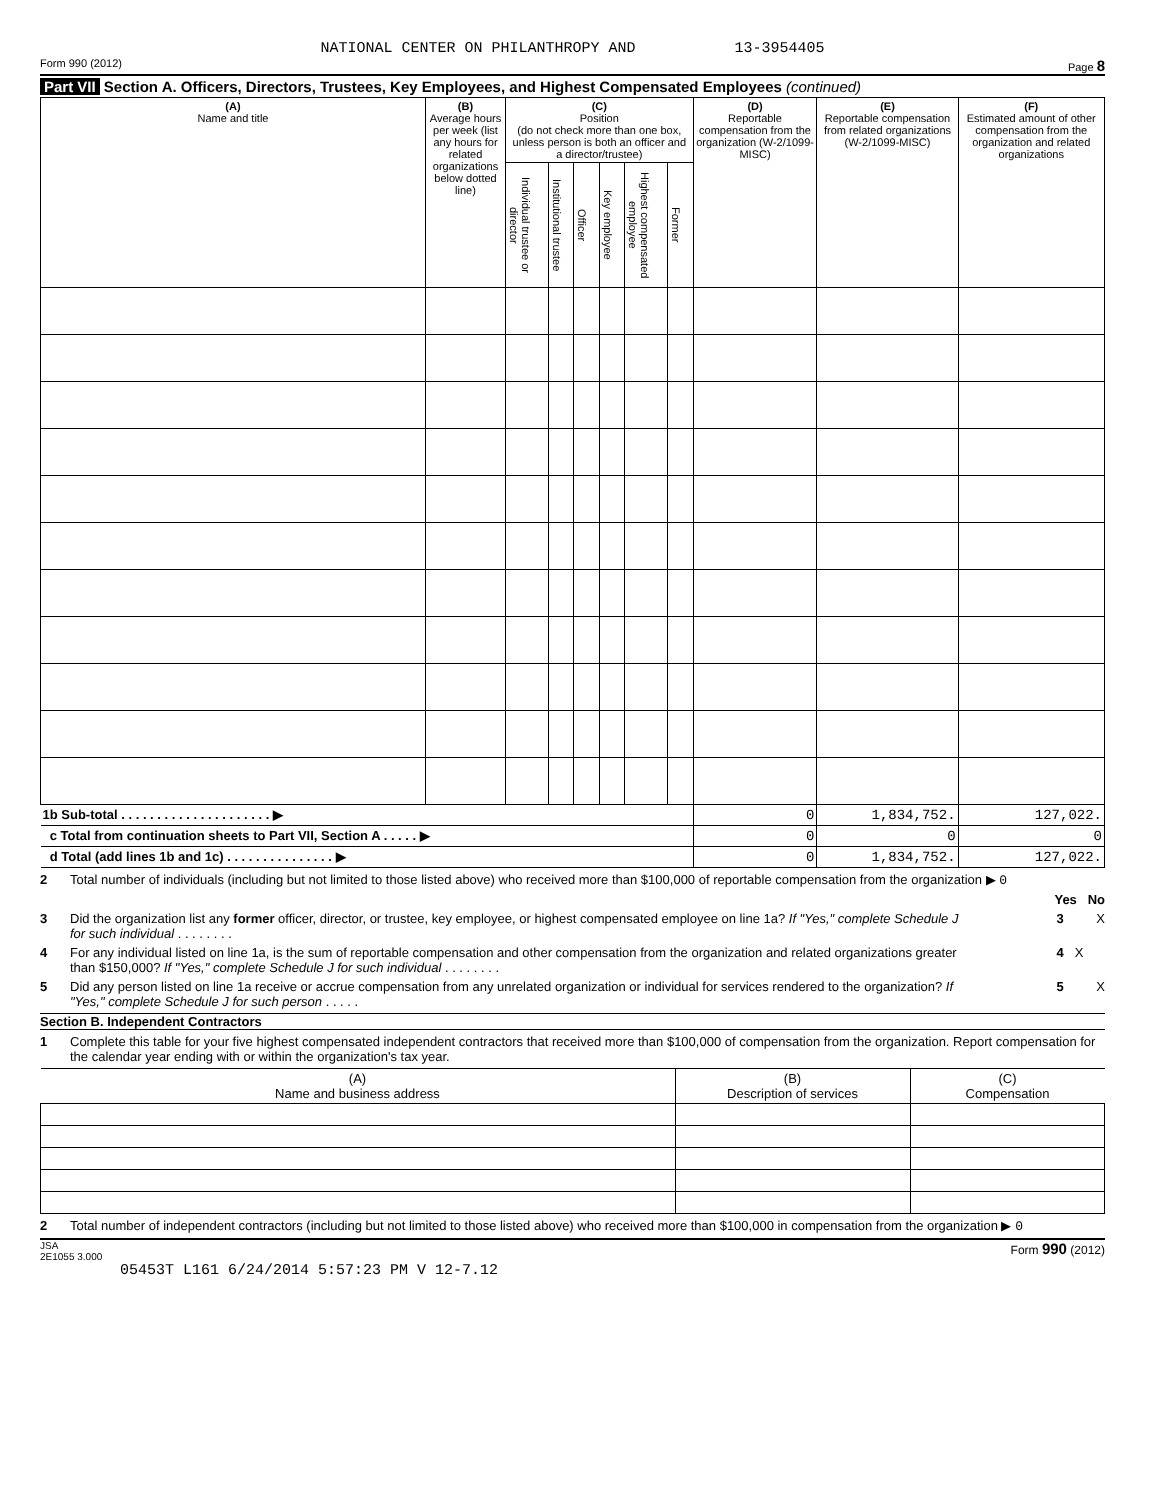NATIONAL CENTER ON PHILANTHROPY AND 13-3954405
Form 990 (2012) Page 8
Part VII Section A. Officers, Directors, Trustees, Key Employees, and Highest Compensated Employees (continued)
| (A) Name and title | (B) Average hours per week (list any hours for related organizations below dotted line) | (C) Position (do not check more than one box, unless person is both an officer and a director/trustee) | | | | | | (D) Reportable compensation from the organization (W-2/1099-MISC) | (E) Reportable compensation from related organizations (W-2/1099-MISC) | (F) Estimated amount of other compensation from the organization and related organizations |
| --- | --- | --- | --- | --- | --- | --- | --- | --- | --- | --- |
| | | Individual trustee or director | Institutional trustee | Officer | Key employee | Highest compensated employee | Former | | | |
| 1b Sub-total . . . . . . . . . . . . . . . . . . . . . ▶ | | | | | | | | 0 | 1,834,752. | 127,022. |
| c Total from continuation sheets to Part VII, Section A . . . . . ▶ | | | | | | | | 0 | 0 | 0 |
| d Total (add lines 1b and 1c) . . . . . . . . . . . . . . . ▶ | | | | | | | | 0 | 1,834,752. | 127,022. |
2 Total number of individuals (including but not limited to those listed above) who received more than $100,000 of reportable compensation from the organization ▶ 0
Yes No
3 Did the organization list any former officer, director, or trustee, key employee, or highest compensated employee on line 1a? If "Yes," complete Schedule J for such individual . . . . . . . . 3 X
4 For any individual listed on line 1a, is the sum of reportable compensation and other compensation from the organization and related organizations greater than $150,000? If "Yes," complete Schedule J for such individual . . . . . . . . 4 X
5 Did any person listed on line 1a receive or accrue compensation from any unrelated organization or individual for services rendered to the organization? If "Yes," complete Schedule J for such person . . . . . 5 X
Section B. Independent Contractors
1 Complete this table for your five highest compensated independent contractors that received more than $100,000 of compensation from the organization. Report compensation for the calendar year ending with or within the organization's tax year.
| (A) Name and business address | (B) Description of services | (C) Compensation |
| --- | --- | --- |
2 Total number of independent contractors (including but not limited to those listed above) who received more than $100,000 in compensation from the organization ▶ 0
JSA
2E1055 3.000 Form 990 (2012)
05453T L161 6/24/2014 5:57:23 PM V 12-7.12